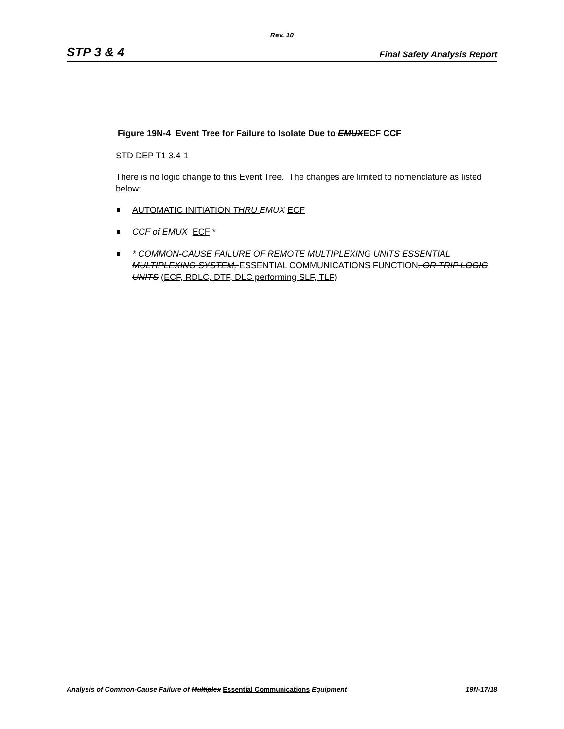Rev. 10
STP 3 & 4 Final Safety Analysis Report
Figure 19N-4 Event Tree for Failure to Isolate Due to EMUX ECF CCF
STD DEP T1 3.4-1
There is no logic change to this Event Tree. The changes are limited to nomenclature as listed below:
AUTOMATIC INITIATION THRU EMUX ECF
CCF of EMUX ECF *
* COMMON-CAUSE FAILURE OF REMOTE MULTIPLEXING UNITS ESSENTIAL MULTIPLEXING SYSTEM, ESSENTIAL COMMUNICATIONS FUNCTION, OR TRIP LOGIC UNITS (ECF, RDLC, DTF, DLC performing SLF, TLF)
Analysis of Common-Cause Failure of Multiplex Essential Communications Equipment 19N-17/18